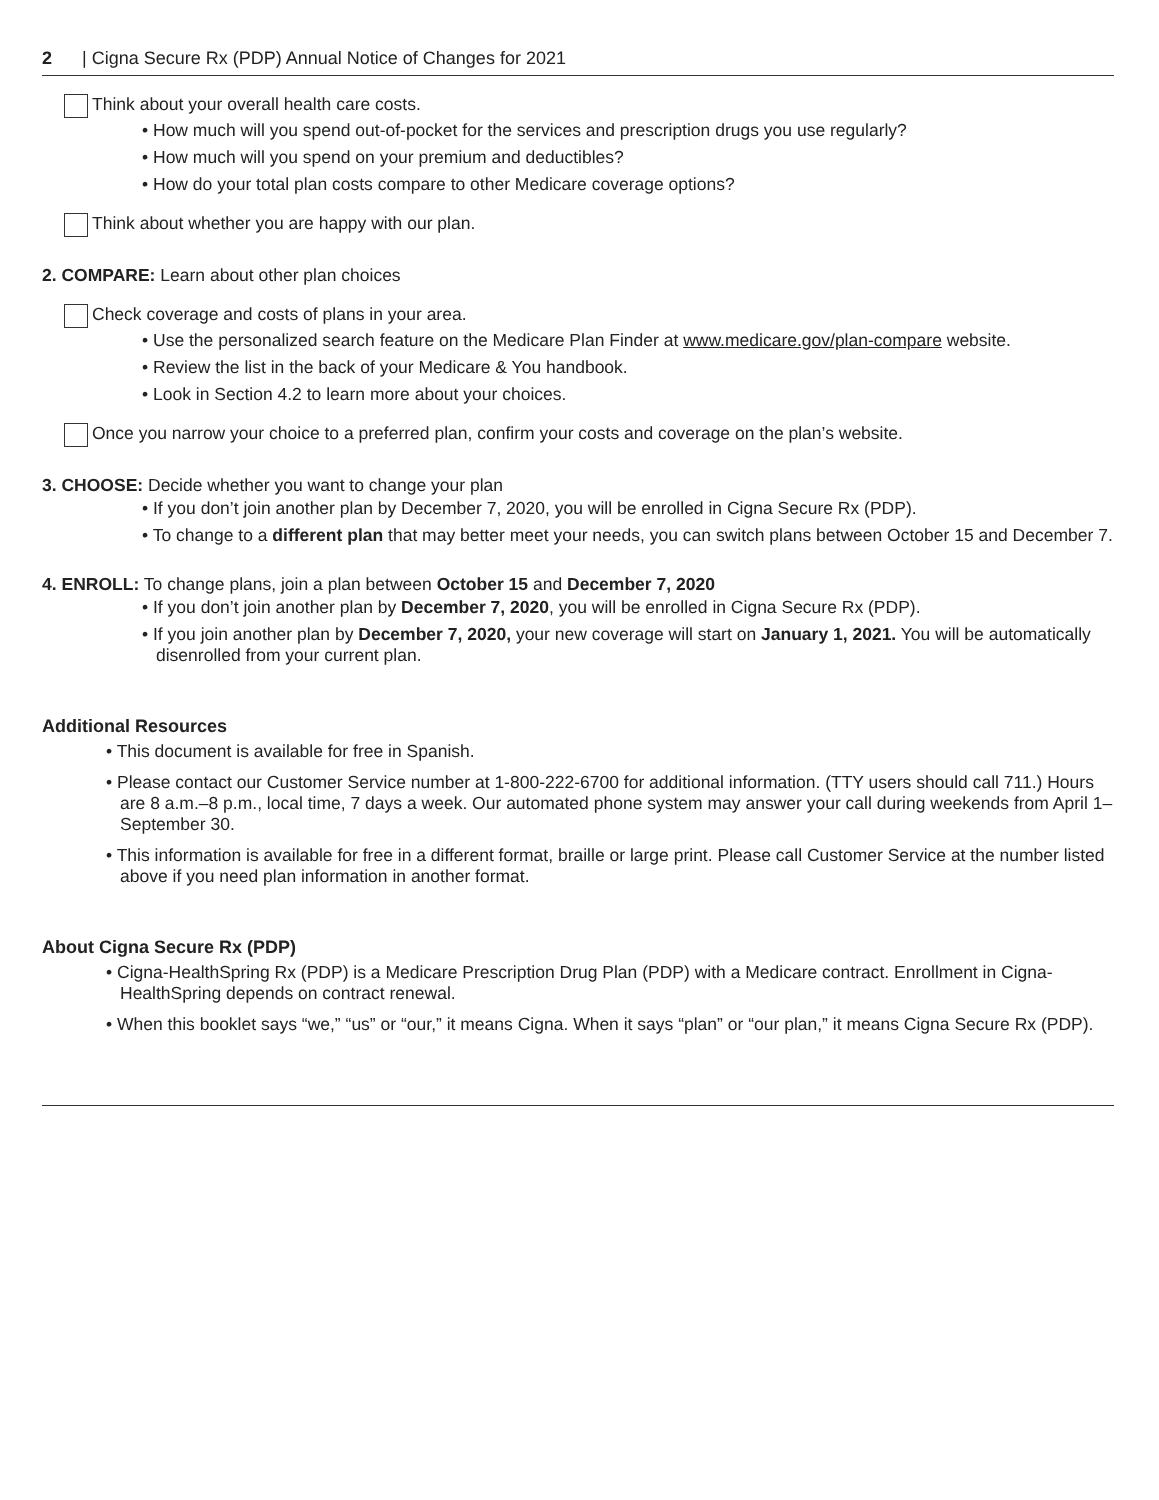2 | Cigna Secure Rx (PDP) Annual Notice of Changes for 2021
Think about your overall health care costs.
• How much will you spend out-of-pocket for the services and prescription drugs you use regularly?
• How much will you spend on your premium and deductibles?
• How do your total plan costs compare to other Medicare coverage options?
Think about whether you are happy with our plan.
2. COMPARE: Learn about other plan choices
Check coverage and costs of plans in your area.
• Use the personalized search feature on the Medicare Plan Finder at www.medicare.gov/plan-compare website.
• Review the list in the back of your Medicare & You handbook.
• Look in Section 4.2 to learn more about your choices.
Once you narrow your choice to a preferred plan, confirm your costs and coverage on the plan’s website.
3. CHOOSE: Decide whether you want to change your plan
• If you don’t join another plan by December 7, 2020, you will be enrolled in Cigna Secure Rx (PDP).
• To change to a different plan that may better meet your needs, you can switch plans between October 15 and December 7.
4. ENROLL: To change plans, join a plan between October 15 and December 7, 2020
• If you don’t join another plan by December 7, 2020, you will be enrolled in Cigna Secure Rx (PDP).
• If you join another plan by December 7, 2020, your new coverage will start on January 1, 2021. You will be automatically disenrolled from your current plan.
Additional Resources
• This document is available for free in Spanish.
• Please contact our Customer Service number at 1-800-222-6700 for additional information. (TTY users should call 711.) Hours are 8 a.m.–8 p.m., local time, 7 days a week. Our automated phone system may answer your call during weekends from April 1–September 30.
• This information is available for free in a different format, braille or large print. Please call Customer Service at the number listed above if you need plan information in another format.
About Cigna Secure Rx (PDP)
• Cigna-HealthSpring Rx (PDP) is a Medicare Prescription Drug Plan (PDP) with a Medicare contract. Enrollment in Cigna-HealthSpring depends on contract renewal.
• When this booklet says “we,” “us” or “our,” it means Cigna. When it says “plan” or “our plan,” it means Cigna Secure Rx (PDP).